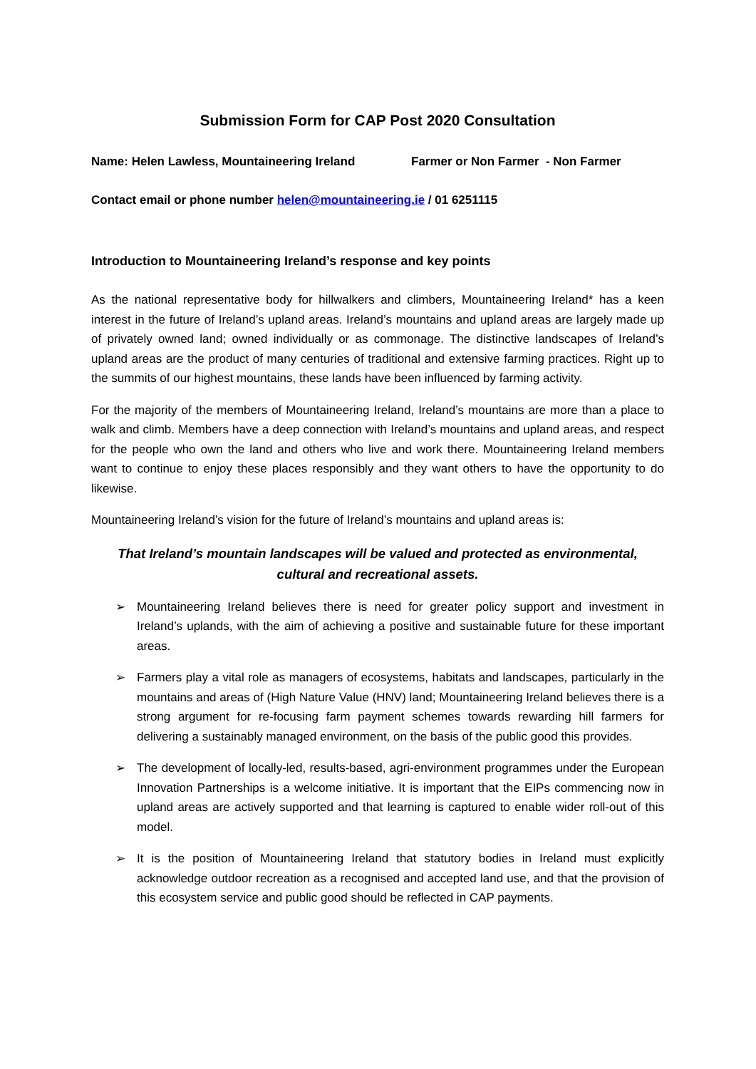Submission Form for CAP Post 2020 Consultation
Name: Helen Lawless, Mountaineering Ireland Farmer or Non Farmer - Non Farmer
Contact email or phone number helen@mountaineering.ie / 01 6251115
Introduction to Mountaineering Ireland’s response and key points
As the national representative body for hillwalkers and climbers, Mountaineering Ireland* has a keen interest in the future of Ireland’s upland areas. Ireland’s mountains and upland areas are largely made up of privately owned land; owned individually or as commonage. The distinctive landscapes of Ireland’s upland areas are the product of many centuries of traditional and extensive farming practices. Right up to the summits of our highest mountains, these lands have been influenced by farming activity.
For the majority of the members of Mountaineering Ireland, Ireland’s mountains are more than a place to walk and climb. Members have a deep connection with Ireland’s mountains and upland areas, and respect for the people who own the land and others who live and work there. Mountaineering Ireland members want to continue to enjoy these places responsibly and they want others to have the opportunity to do likewise.
Mountaineering Ireland’s vision for the future of Ireland’s mountains and upland areas is:
That Ireland’s mountain landscapes will be valued and protected as environmental,
cultural and recreational assets.
➢ Mountaineering Ireland believes there is need for greater policy support and investment in Ireland’s uplands, with the aim of achieving a positive and sustainable future for these important areas.
➢ Farmers play a vital role as managers of ecosystems, habitats and landscapes, particularly in the mountains and areas of (High Nature Value (HNV) land; Mountaineering Ireland believes there is a strong argument for re-focusing farm payment schemes towards rewarding hill farmers for delivering a sustainably managed environment, on the basis of the public good this provides.
➢ The development of locally-led, results-based, agri-environment programmes under the European Innovation Partnerships is a welcome initiative. It is important that the EIPs commencing now in upland areas are actively supported and that learning is captured to enable wider roll-out of this model.
➢ It is the position of Mountaineering Ireland that statutory bodies in Ireland must explicitly acknowledge outdoor recreation as a recognised and accepted land use, and that the provision of this ecosystem service and public good should be reflected in CAP payments.